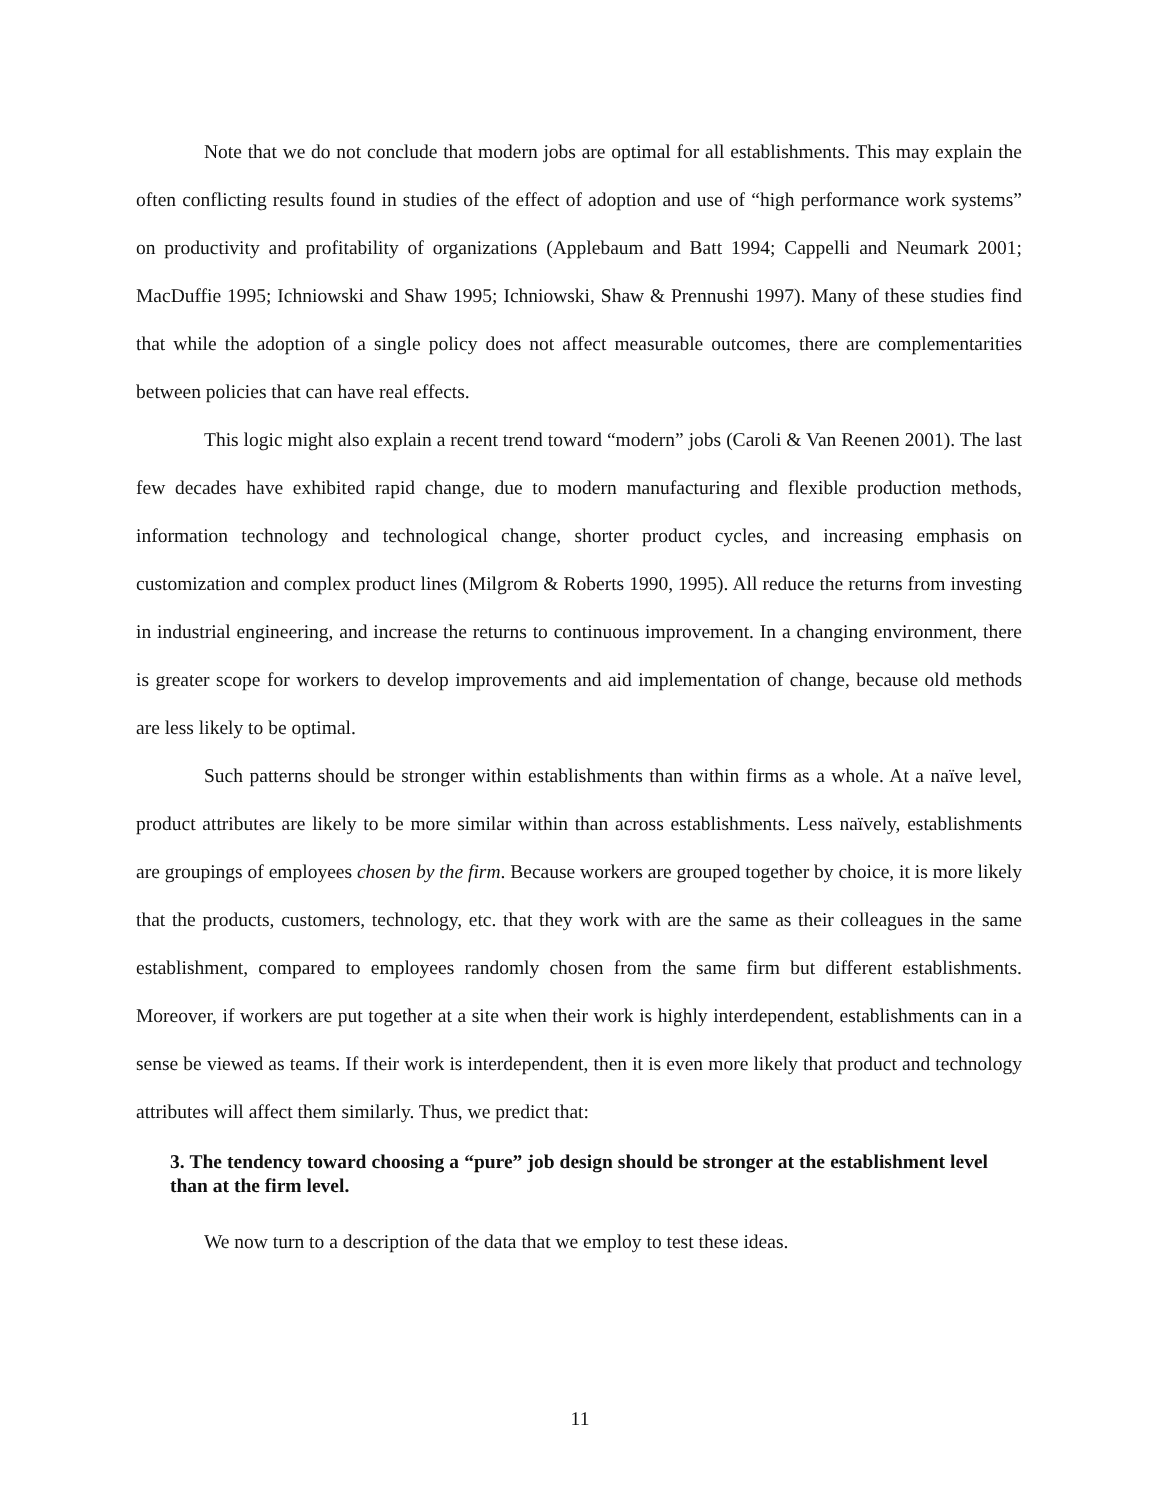Note that we do not conclude that modern jobs are optimal for all establishments. This may explain the often conflicting results found in studies of the effect of adoption and use of “high performance work systems” on productivity and profitability of organizations (Applebaum and Batt 1994; Cappelli and Neumark 2001; MacDuffie 1995; Ichniowski and Shaw 1995; Ichniowski, Shaw & Prennushi 1997). Many of these studies find that while the adoption of a single policy does not affect measurable outcomes, there are complementarities between policies that can have real effects.
This logic might also explain a recent trend toward “modern” jobs (Caroli & Van Reenen 2001). The last few decades have exhibited rapid change, due to modern manufacturing and flexible production methods, information technology and technological change, shorter product cycles, and increasing emphasis on customization and complex product lines (Milgrom & Roberts 1990, 1995). All reduce the returns from investing in industrial engineering, and increase the returns to continuous improvement. In a changing environment, there is greater scope for workers to develop improvements and aid implementation of change, because old methods are less likely to be optimal.
Such patterns should be stronger within establishments than within firms as a whole. At a naïve level, product attributes are likely to be more similar within than across establishments. Less naïvely, establishments are groupings of employees chosen by the firm. Because workers are grouped together by choice, it is more likely that the products, customers, technology, etc. that they work with are the same as their colleagues in the same establishment, compared to employees randomly chosen from the same firm but different establishments. Moreover, if workers are put together at a site when their work is highly interdependent, establishments can in a sense be viewed as teams. If their work is interdependent, then it is even more likely that product and technology attributes will affect them similarly. Thus, we predict that:
3. The tendency toward choosing a “pure” job design should be stronger at the establishment level than at the firm level.
We now turn to a description of the data that we employ to test these ideas.
11